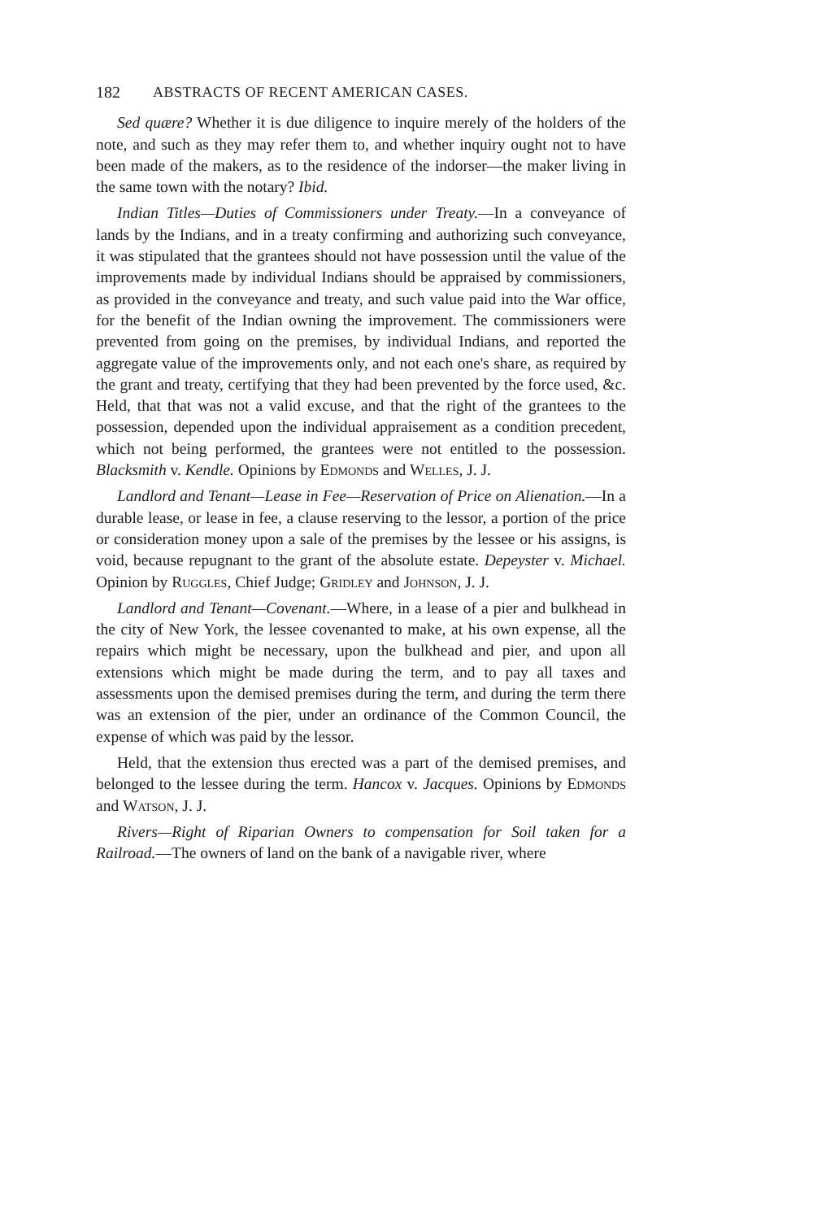182 ABSTRACTS OF RECENT AMERICAN CASES.
Sed quære? Whether it is due diligence to inquire merely of the holders of the note, and such as they may refer them to, and whether inquiry ought not to have been made of the makers, as to the residence of the indorser—the maker living in the same town with the notary? Ibid.
Indian Titles—Duties of Commissioners under Treaty.—In a conveyance of lands by the Indians, and in a treaty confirming and authorizing such conveyance, it was stipulated that the grantees should not have possession until the value of the improvements made by individual Indians should be appraised by commissioners, as provided in the conveyance and treaty, and such value paid into the War office, for the benefit of the Indian owning the improvement. The commissioners were prevented from going on the premises, by individual Indians, and reported the aggregate value of the improvements only, and not each one's share, as required by the grant and treaty, certifying that they had been prevented by the force used, &c. Held, that that was not a valid excuse, and that the right of the grantees to the possession, depended upon the individual appraisement as a condition precedent, which not being performed, the grantees were not entitled to the possession. Blacksmith v. Kendle. Opinions by Edmonds and Welles, J. J.
Landlord and Tenant—Lease in Fee—Reservation of Price on Alienation.—In a durable lease, or lease in fee, a clause reserving to the lessor, a portion of the price or consideration money upon a sale of the premises by the lessee or his assigns, is void, because repugnant to the grant of the absolute estate. Depeyster v. Michael. Opinion by Ruggles, Chief Judge; Gridley and Johnson, J. J.
Landlord and Tenant—Covenant.—Where, in a lease of a pier and bulkhead in the city of New York, the lessee covenanted to make, at his own expense, all the repairs which might be necessary, upon the bulkhead and pier, and upon all extensions which might be made during the term, and to pay all taxes and assessments upon the demised premises during the term, and during the term there was an extension of the pier, under an ordinance of the Common Council, the expense of which was paid by the lessor.
Held, that the extension thus erected was a part of the demised premises, and belonged to the lessee during the term. Hancox v. Jacques. Opinions by Edmonds and Watson, J. J.
Rivers—Right of Riparian Owners to compensation for Soil taken for a Railroad.—The owners of land on the bank of a navigable river, where